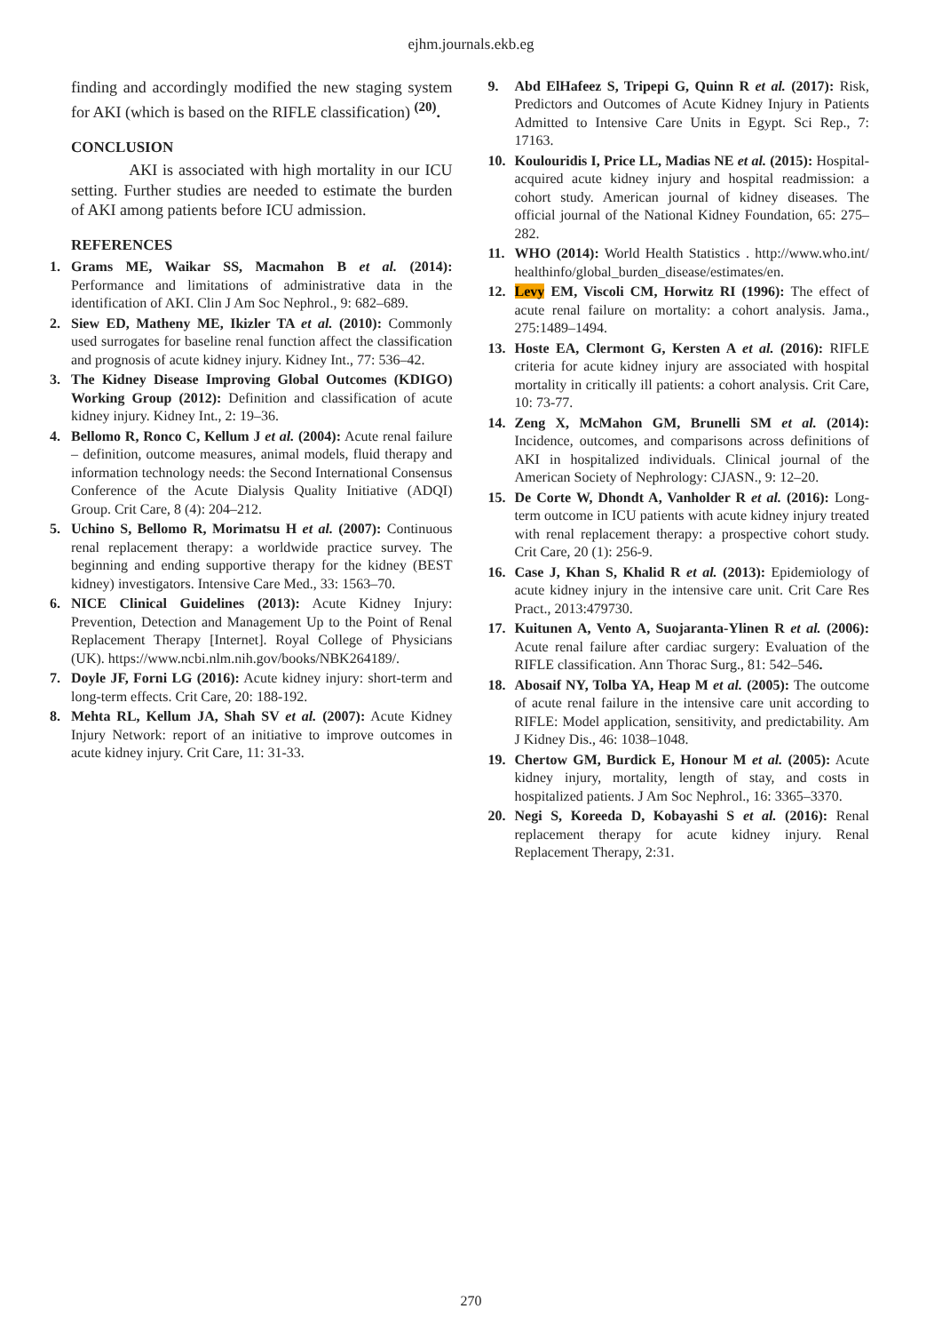ejhm.journals.ekb.eg
finding and accordingly modified the new staging system for AKI (which is based on the RIFLE classification) <sup>(20)</sup>.
CONCLUSION
AKI is associated with high mortality in our ICU setting. Further studies are needed to estimate the burden of AKI among patients before ICU admission.
REFERENCES
1. Grams ME, Waikar SS, Macmahon B et al. (2014): Performance and limitations of administrative data in the identification of AKI. Clin J Am Soc Nephrol., 9: 682–689.
2. Siew ED, Matheny ME, Ikizler TA et al. (2010): Commonly used surrogates for baseline renal function affect the classification and prognosis of acute kidney injury. Kidney Int., 77: 536–42.
3. The Kidney Disease Improving Global Outcomes (KDIGO) Working Group (2012): Definition and classification of acute kidney injury. Kidney Int., 2: 19–36.
4. Bellomo R, Ronco C, Kellum J et al. (2004): Acute renal failure – definition, outcome measures, animal models, fluid therapy and information technology needs: the Second International Consensus Conference of the Acute Dialysis Quality Initiative (ADQI) Group. Crit Care, 8 (4): 204–212.
5. Uchino S, Bellomo R, Morimatsu H et al. (2007): Continuous renal replacement therapy: a worldwide practice survey. The beginning and ending supportive therapy for the kidney (BEST kidney) investigators. Intensive Care Med., 33: 1563–70.
6. NICE Clinical Guidelines (2013): Acute Kidney Injury: Prevention, Detection and Management Up to the Point of Renal Replacement Therapy [Internet]. Royal College of Physicians (UK). https://www.ncbi.nlm.nih.gov/books/NBK264189/.
7. Doyle JF, Forni LG (2016): Acute kidney injury: short-term and long-term effects. Crit Care, 20: 188-192.
8. Mehta RL, Kellum JA, Shah SV et al. (2007): Acute Kidney Injury Network: report of an initiative to improve outcomes in acute kidney injury. Crit Care, 11: 31-33.
9. Abd ElHafeez S, Tripepi G, Quinn R et al. (2017): Risk, Predictors and Outcomes of Acute Kidney Injury in Patients Admitted to Intensive Care Units in Egypt. Sci Rep., 7: 17163.
10. Koulouridis I, Price LL, Madias NE et al. (2015): Hospital-acquired acute kidney injury and hospital readmission: a cohort study. American journal of kidney diseases. The official journal of the National Kidney Foundation, 65: 275–282.
11. WHO (2014): World Health Statistics . http://www.who.int/ healthinfo/global_burden_disease/estimates/en.
12. Levy EM, Viscoli CM, Horwitz RI (1996): The effect of acute renal failure on mortality: a cohort analysis. Jama., 275:1489–1494.
13. Hoste EA, Clermont G, Kersten A et al. (2016): RIFLE criteria for acute kidney injury are associated with hospital mortality in critically ill patients: a cohort analysis. Crit Care, 10: 73-77.
14. Zeng X, McMahon GM, Brunelli SM et al. (2014): Incidence, outcomes, and comparisons across definitions of AKI in hospitalized individuals. Clinical journal of the American Society of Nephrology: CJASN., 9: 12–20.
15. De Corte W, Dhondt A, Vanholder R et al. (2016): Long-term outcome in ICU patients with acute kidney injury treated with renal replacement therapy: a prospective cohort study. Crit Care, 20 (1): 256-9.
16. Case J, Khan S, Khalid R et al. (2013): Epidemiology of acute kidney injury in the intensive care unit. Crit Care Res Pract., 2013:479730.
17. Kuitunen A, Vento A, Suojaranta-Ylinen R et al. (2006): Acute renal failure after cardiac surgery: Evaluation of the RIFLE classification. Ann Thorac Surg., 81: 542–546.
18. Abosaif NY, Tolba YA, Heap M et al. (2005): The outcome of acute renal failure in the intensive care unit according to RIFLE: Model application, sensitivity, and predictability. Am J Kidney Dis., 46: 1038–1048.
19. Chertow GM, Burdick E, Honour M et al. (2005): Acute kidney injury, mortality, length of stay, and costs in hospitalized patients. J Am Soc Nephrol., 16: 3365–3370.
20. Negi S, Koreeda D, Kobayashi S et al. (2016): Renal replacement therapy for acute kidney injury. Renal Replacement Therapy, 2:31.
270